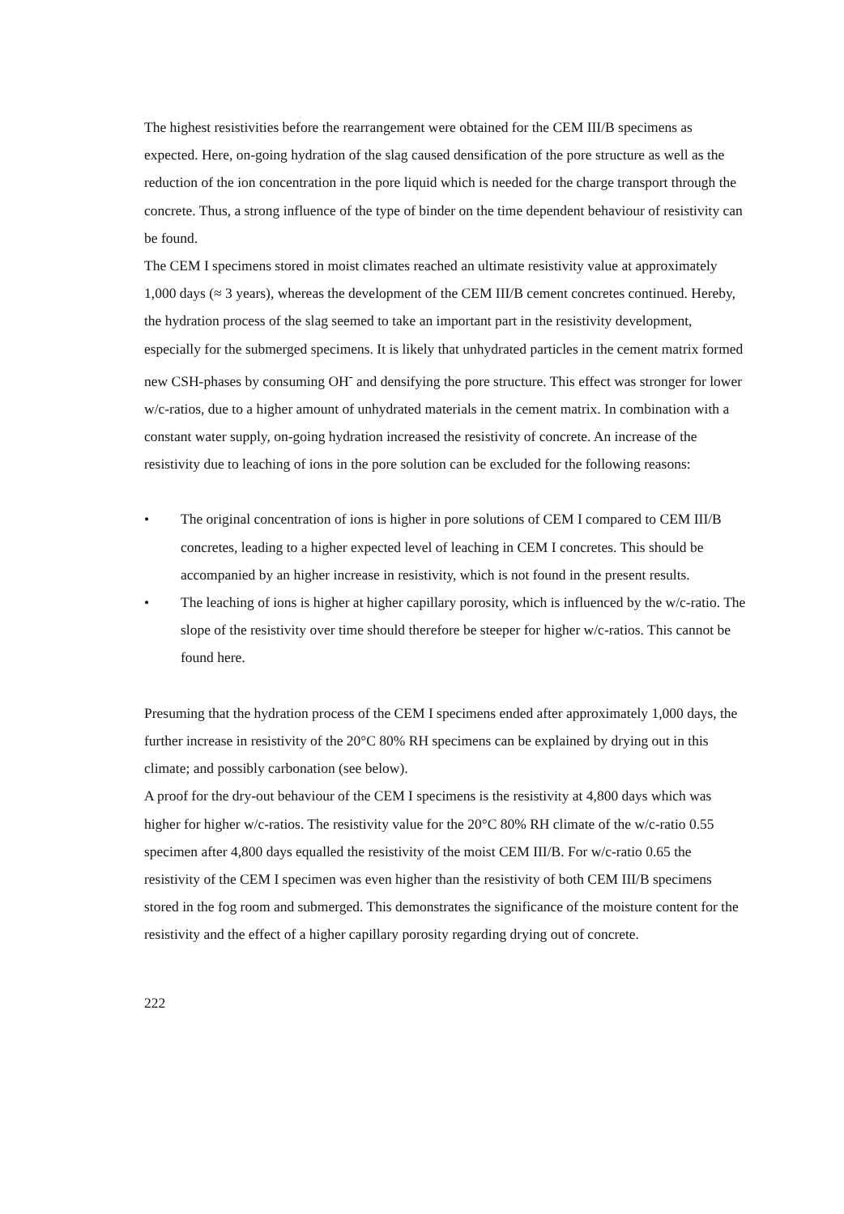The highest resistivities before the rearrangement were obtained for the CEM III/B specimens as expected. Here, on-going hydration of the slag caused densification of the pore structure as well as the reduction of the ion concentration in the pore liquid which is needed for the charge transport through the concrete. Thus, a strong influence of the type of binder on the time dependent behaviour of resistivity can be found.
The CEM I specimens stored in moist climates reached an ultimate resistivity value at approximately 1,000 days (≈ 3 years), whereas the development of the CEM III/B cement concretes continued. Hereby, the hydration process of the slag seemed to take an important part in the resistivity development, especially for the submerged specimens. It is likely that unhydrated particles in the cement matrix formed new CSH-phases by consuming OH<sup>-</sup> and densifying the pore structure. This effect was stronger for lower w/c-ratios, due to a higher amount of unhydrated materials in the cement matrix. In combination with a constant water supply, on-going hydration increased the resistivity of concrete. An increase of the resistivity due to leaching of ions in the pore solution can be excluded for the following reasons:
• The original concentration of ions is higher in pore solutions of CEM I compared to CEM III/B concretes, leading to a higher expected level of leaching in CEM I concretes. This should be accompanied by an higher increase in resistivity, which is not found in the present results.
• The leaching of ions is higher at higher capillary porosity, which is influenced by the w/c-ratio. The slope of the resistivity over time should therefore be steeper for higher w/c-ratios. This cannot be found here.
Presuming that the hydration process of the CEM I specimens ended after approximately 1,000 days, the further increase in resistivity of the 20°C 80% RH specimens can be explained by drying out in this climate; and possibly carbonation (see below).
A proof for the dry-out behaviour of the CEM I specimens is the resistivity at 4,800 days which was higher for higher w/c-ratios. The resistivity value for the 20°C 80% RH climate of the w/c-ratio 0.55 specimen after 4,800 days equalled the resistivity of the moist CEM III/B. For w/c-ratio 0.65 the resistivity of the CEM I specimen was even higher than the resistivity of both CEM III/B specimens stored in the fog room and submerged. This demonstrates the significance of the moisture content for the resistivity and the effect of a higher capillary porosity regarding drying out of concrete.
222